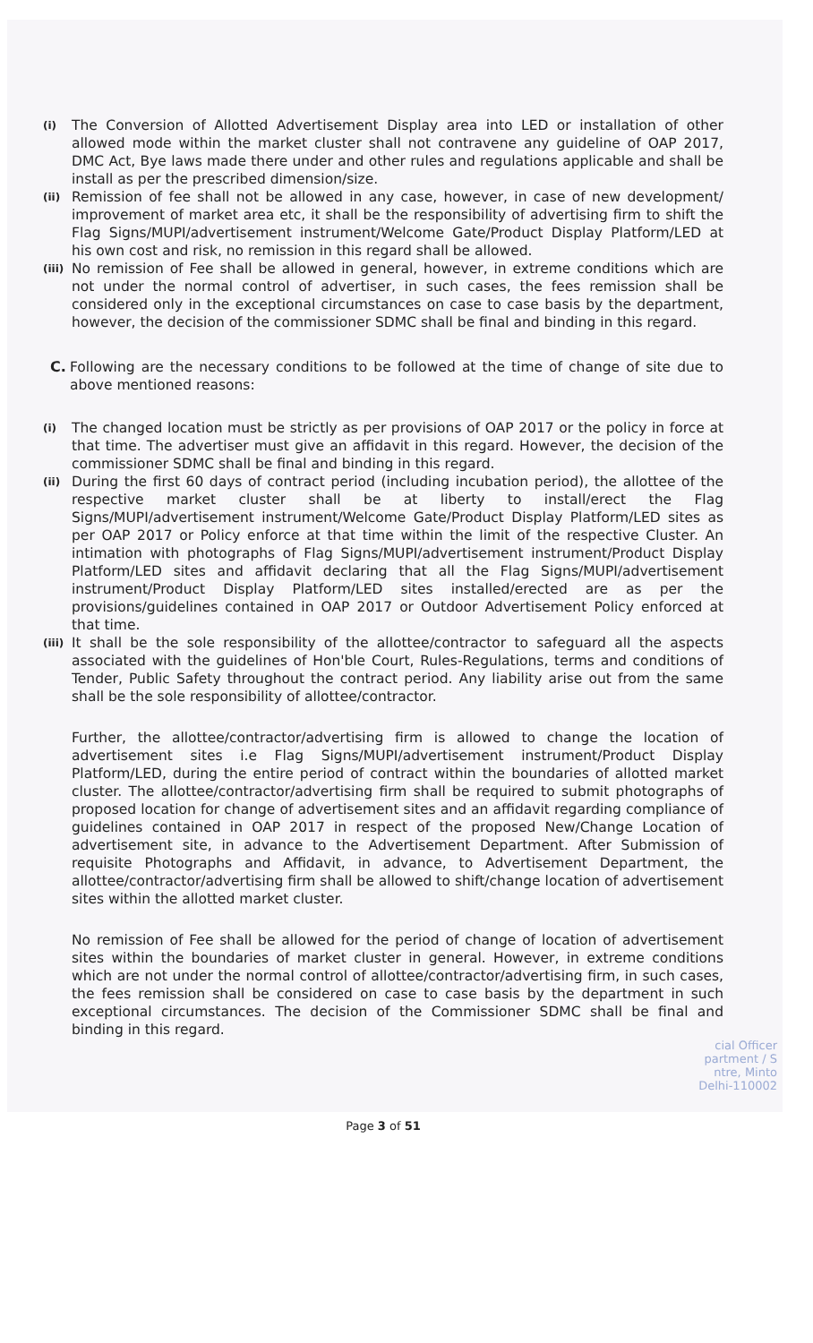(i) The Conversion of Allotted Advertisement Display area into LED or installation of other allowed mode within the market cluster shall not contravene any guideline of OAP 2017, DMC Act, Bye laws made there under and other rules and regulations applicable and shall be install as per the prescribed dimension/size.
(ii) Remission of fee shall not be allowed in any case, however, in case of new development/ improvement of market area etc, it shall be the responsibility of advertising firm to shift the Flag Signs/MUPI/advertisement instrument/Welcome Gate/Product Display Platform/LED at his own cost and risk, no remission in this regard shall be allowed.
(iii) No remission of Fee shall be allowed in general, however, in extreme conditions which are not under the normal control of advertiser, in such cases, the fees remission shall be considered only in the exceptional circumstances on case to case basis by the department, however, the decision of the commissioner SDMC shall be final and binding in this regard.
C. Following are the necessary conditions to be followed at the time of change of site due to above mentioned reasons:
(i) The changed location must be strictly as per provisions of OAP 2017 or the policy in force at that time. The advertiser must give an affidavit in this regard. However, the decision of the commissioner SDMC shall be final and binding in this regard.
(ii) During the first 60 days of contract period (including incubation period), the allottee of the respective market cluster shall be at liberty to install/erect the Flag Signs/MUPI/advertisement instrument/Welcome Gate/Product Display Platform/LED sites as per OAP 2017 or Policy enforce at that time within the limit of the respective Cluster. An intimation with photographs of Flag Signs/MUPI/advertisement instrument/Product Display Platform/LED sites and affidavit declaring that all the Flag Signs/MUPI/advertisement instrument/Product Display Platform/LED sites installed/erected are as per the provisions/guidelines contained in OAP 2017 or Outdoor Advertisement Policy enforced at that time.
(iii) It shall be the sole responsibility of the allottee/contractor to safeguard all the aspects associated with the guidelines of Hon'ble Court, Rules-Regulations, terms and conditions of Tender, Public Safety throughout the contract period. Any liability arise out from the same shall be the sole responsibility of allottee/contractor.
Further, the allottee/contractor/advertising firm is allowed to change the location of advertisement sites i.e Flag Signs/MUPI/advertisement instrument/Product Display Platform/LED, during the entire period of contract within the boundaries of allotted market cluster. The allottee/contractor/advertising firm shall be required to submit photographs of proposed location for change of advertisement sites and an affidavit regarding compliance of guidelines contained in OAP 2017 in respect of the proposed New/Change Location of advertisement site, in advance to the Advertisement Department. After Submission of requisite Photographs and Affidavit, in advance, to Advertisement Department, the allottee/contractor/advertising firm shall be allowed to shift/change location of advertisement sites within the allotted market cluster.
No remission of Fee shall be allowed for the period of change of location of advertisement sites within the boundaries of market cluster in general. However, in extreme conditions which are not under the normal control of allottee/contractor/advertising firm, in such cases, the fees remission shall be considered on case to case basis by the department in such exceptional circumstances. The decision of the Commissioner SDMC shall be final and binding in this regard.
cial Officer
partment / S
ntre, Minto
Delhi-110002
Page 3 of 51